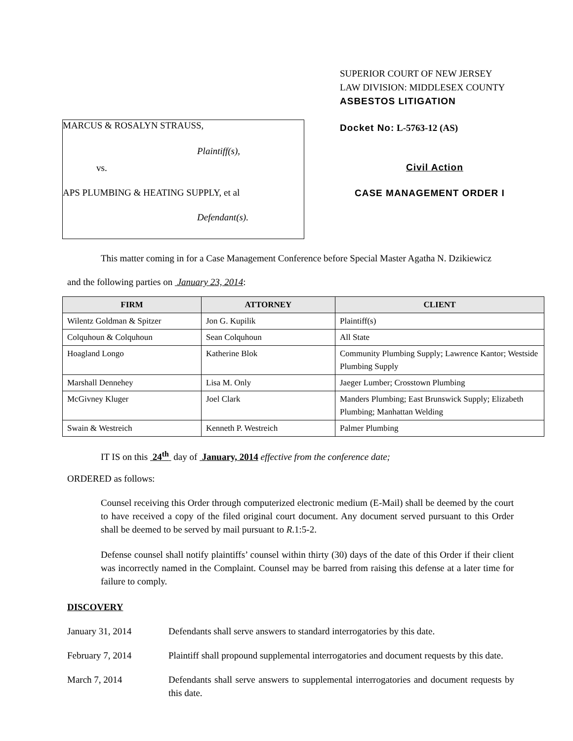MARCUS & ROSALYN STRAUSS,
Plaintiff(s),
vs.
APS PLUMBING & HEATING SUPPLY, et al
Defendant(s).
SUPERIOR COURT OF NEW JERSEY
LAW DIVISION: MIDDLESEX COUNTY
ASBESTOS LITIGATION
Docket No: L-5763-12 (AS)
Civil Action
CASE MANAGEMENT ORDER I
This matter coming in for a Case Management Conference before Special Master Agatha N. Dzikiewicz
and the following parties on January 23, 2014:
| FIRM | ATTORNEY | CLIENT |
| --- | --- | --- |
| Wilentz Goldman & Spitzer | Jon G. Kupilik | Plaintiff(s) |
| Colquhoun & Colquhoun | Sean Colquhoun | All State |
| Hoagland Longo | Katherine Blok | Community Plumbing Supply; Lawrence Kantor; Westside Plumbing Supply |
| Marshall Dennehey | Lisa M. Only | Jaeger Lumber; Crosstown Plumbing |
| McGivney Kluger | Joel Clark | Manders Plumbing; East Brunswick Supply; Elizabeth Plumbing; Manhattan Welding |
| Swain & Westreich | Kenneth P. Westreich | Palmer Plumbing |
IT IS on this 24<sup>th</sup> day of January, 2014 effective from the conference date;
ORDERED as follows:
Counsel receiving this Order through computerized electronic medium (E-Mail) shall be deemed by the court to have received a copy of the filed original court document. Any document served pursuant to this Order shall be deemed to be served by mail pursuant to R.1:5-2.
Defense counsel shall notify plaintiffs’ counsel within thirty (30) days of the date of this Order if their client was incorrectly named in the Complaint. Counsel may be barred from raising this defense at a later time for failure to comply.
DISCOVERY
January 31, 2014 Defendants shall serve answers to standard interrogatories by this date.
February 7, 2014 Plaintiff shall propound supplemental interrogatories and document requests by this date.
March 7, 2014 Defendants shall serve answers to supplemental interrogatories and document requests by this date.